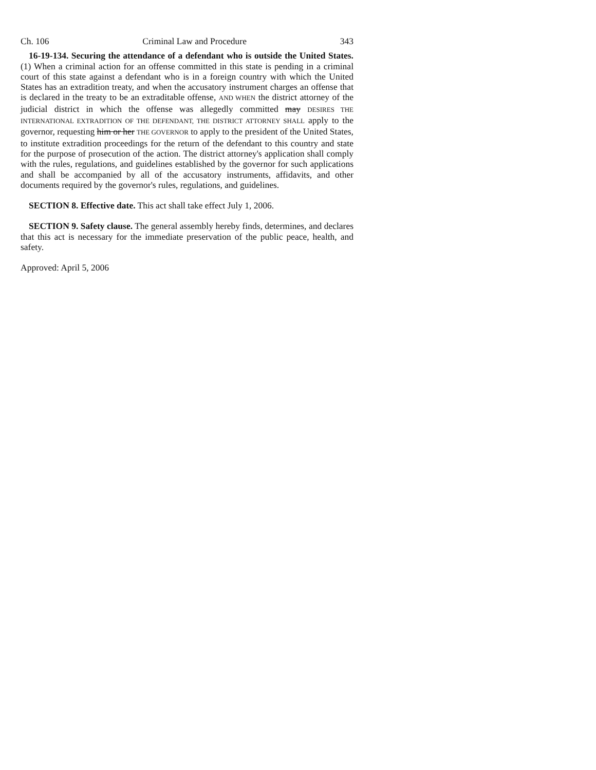Ch. 106 Criminal Law and Procedure 343
16-19-134. Securing the attendance of a defendant who is outside the United States. (1) When a criminal action for an offense committed in this state is pending in a criminal court of this state against a defendant who is in a foreign country with which the United States has an extradition treaty, and when the accusatory instrument charges an offense that is declared in the treaty to be an extraditable offense, AND WHEN the district attorney of the judicial district in which the offense was allegedly committed may DESIRES THE INTERNATIONAL EXTRADITION OF THE DEFENDANT, THE DISTRICT ATTORNEY SHALL apply to the governor, requesting him or her THE GOVERNOR to apply to the president of the United States, to institute extradition proceedings for the return of the defendant to this country and state for the purpose of prosecution of the action. The district attorney's application shall comply with the rules, regulations, and guidelines established by the governor for such applications and shall be accompanied by all of the accusatory instruments, affidavits, and other documents required by the governor's rules, regulations, and guidelines.
SECTION 8. Effective date. This act shall take effect July 1, 2006.
SECTION 9. Safety clause. The general assembly hereby finds, determines, and declares that this act is necessary for the immediate preservation of the public peace, health, and safety.
Approved: April 5, 2006